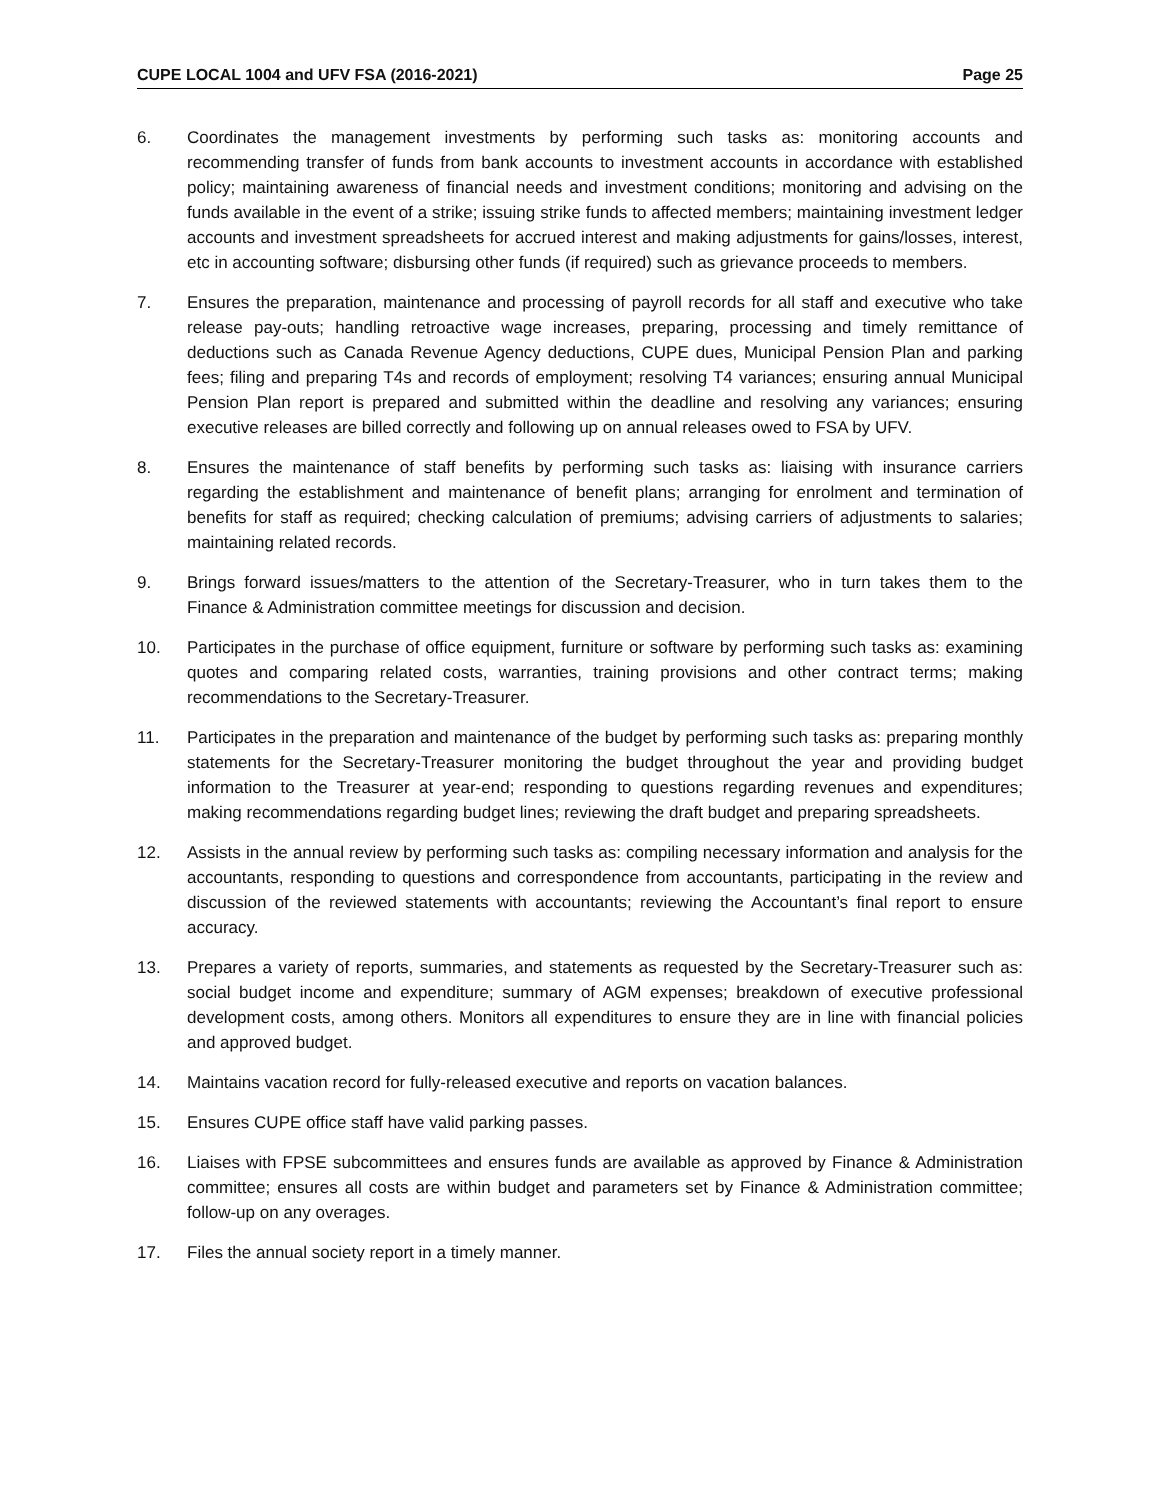CUPE LOCAL 1004 and UFV FSA (2016-2021) Page 25
6. Coordinates the management investments by performing such tasks as: monitoring accounts and recommending transfer of funds from bank accounts to investment accounts in accordance with established policy; maintaining awareness of financial needs and investment conditions; monitoring and advising on the funds available in the event of a strike; issuing strike funds to affected members; maintaining investment ledger accounts and investment spreadsheets for accrued interest and making adjustments for gains/losses, interest, etc in accounting software; disbursing other funds (if required) such as grievance proceeds to members.
7. Ensures the preparation, maintenance and processing of payroll records for all staff and executive who take release pay-outs; handling retroactive wage increases, preparing, processing and timely remittance of deductions such as Canada Revenue Agency deductions, CUPE dues, Municipal Pension Plan and parking fees; filing and preparing T4s and records of employment; resolving T4 variances; ensuring annual Municipal Pension Plan report is prepared and submitted within the deadline and resolving any variances; ensuring executive releases are billed correctly and following up on annual releases owed to FSA by UFV.
8. Ensures the maintenance of staff benefits by performing such tasks as: liaising with insurance carriers regarding the establishment and maintenance of benefit plans; arranging for enrolment and termination of benefits for staff as required; checking calculation of premiums; advising carriers of adjustments to salaries; maintaining related records.
9. Brings forward issues/matters to the attention of the Secretary-Treasurer, who in turn takes them to the Finance & Administration committee meetings for discussion and decision.
10. Participates in the purchase of office equipment, furniture or software by performing such tasks as: examining quotes and comparing related costs, warranties, training provisions and other contract terms; making recommendations to the Secretary-Treasurer.
11. Participates in the preparation and maintenance of the budget by performing such tasks as: preparing monthly statements for the Secretary-Treasurer monitoring the budget throughout the year and providing budget information to the Treasurer at year-end; responding to questions regarding revenues and expenditures; making recommendations regarding budget lines; reviewing the draft budget and preparing spreadsheets.
12. Assists in the annual review by performing such tasks as: compiling necessary information and analysis for the accountants, responding to questions and correspondence from accountants, participating in the review and discussion of the reviewed statements with accountants; reviewing the Accountant’s final report to ensure accuracy.
13. Prepares a variety of reports, summaries, and statements as requested by the Secretary-Treasurer such as: social budget income and expenditure; summary of AGM expenses; breakdown of executive professional development costs, among others. Monitors all expenditures to ensure they are in line with financial policies and approved budget.
14. Maintains vacation record for fully-released executive and reports on vacation balances.
15. Ensures CUPE office staff have valid parking passes.
16. Liaises with FPSE subcommittees and ensures funds are available as approved by Finance & Administration committee; ensures all costs are within budget and parameters set by Finance & Administration committee; follow-up on any overages.
17. Files the annual society report in a timely manner.